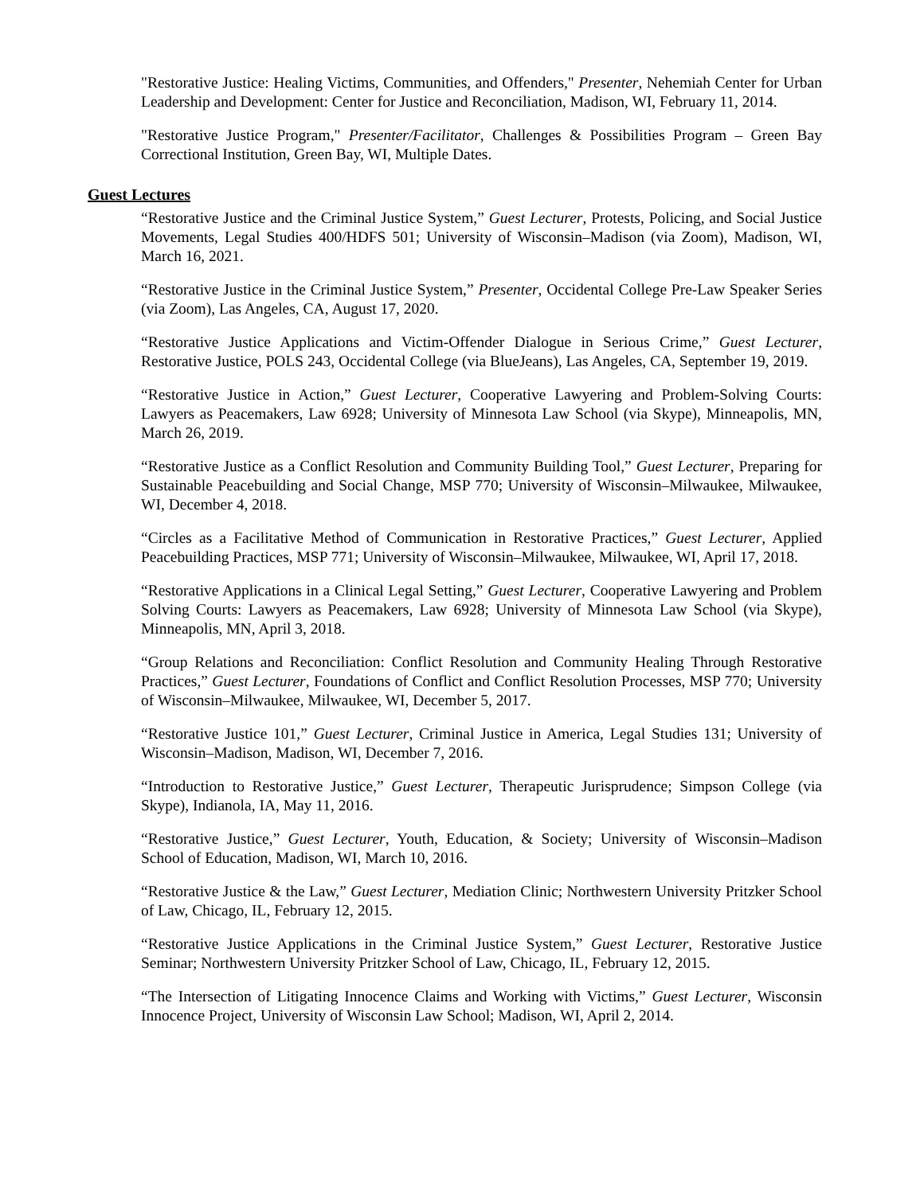"Restorative Justice: Healing Victims, Communities, and Offenders," Presenter, Nehemiah Center for Urban Leadership and Development: Center for Justice and Reconciliation, Madison, WI, February 11, 2014.
"Restorative Justice Program," Presenter/Facilitator, Challenges & Possibilities Program – Green Bay Correctional Institution, Green Bay, WI, Multiple Dates.
Guest Lectures
“Restorative Justice and the Criminal Justice System,” Guest Lecturer, Protests, Policing, and Social Justice Movements, Legal Studies 400/HDFS 501; University of Wisconsin–Madison (via Zoom), Madison, WI, March 16, 2021.
“Restorative Justice in the Criminal Justice System,” Presenter, Occidental College Pre-Law Speaker Series (via Zoom), Las Angeles, CA, August 17, 2020.
“Restorative Justice Applications and Victim-Offender Dialogue in Serious Crime,” Guest Lecturer, Restorative Justice, POLS 243, Occidental College (via BlueJeans), Las Angeles, CA, September 19, 2019.
“Restorative Justice in Action,” Guest Lecturer, Cooperative Lawyering and Problem-Solving Courts: Lawyers as Peacemakers, Law 6928; University of Minnesota Law School (via Skype), Minneapolis, MN, March 26, 2019.
“Restorative Justice as a Conflict Resolution and Community Building Tool,” Guest Lecturer, Preparing for Sustainable Peacebuilding and Social Change, MSP 770; University of Wisconsin–Milwaukee, Milwaukee, WI, December 4, 2018.
“Circles as a Facilitative Method of Communication in Restorative Practices,” Guest Lecturer, Applied Peacebuilding Practices, MSP 771; University of Wisconsin–Milwaukee, Milwaukee, WI, April 17, 2018.
“Restorative Applications in a Clinical Legal Setting,” Guest Lecturer, Cooperative Lawyering and Problem Solving Courts: Lawyers as Peacemakers, Law 6928; University of Minnesota Law School (via Skype), Minneapolis, MN, April 3, 2018.
“Group Relations and Reconciliation: Conflict Resolution and Community Healing Through Restorative Practices,” Guest Lecturer, Foundations of Conflict and Conflict Resolution Processes, MSP 770; University of Wisconsin–Milwaukee, Milwaukee, WI, December 5, 2017.
“Restorative Justice 101,” Guest Lecturer, Criminal Justice in America, Legal Studies 131; University of Wisconsin–Madison, Madison, WI, December 7, 2016.
“Introduction to Restorative Justice,” Guest Lecturer, Therapeutic Jurisprudence; Simpson College (via Skype), Indianola, IA, May 11, 2016.
“Restorative Justice,” Guest Lecturer, Youth, Education, & Society; University of Wisconsin–Madison School of Education, Madison, WI, March 10, 2016.
“Restorative Justice & the Law,” Guest Lecturer, Mediation Clinic; Northwestern University Pritzker School of Law, Chicago, IL, February 12, 2015.
“Restorative Justice Applications in the Criminal Justice System,” Guest Lecturer, Restorative Justice Seminar; Northwestern University Pritzker School of Law, Chicago, IL, February 12, 2015.
“The Intersection of Litigating Innocence Claims and Working with Victims,” Guest Lecturer, Wisconsin Innocence Project, University of Wisconsin Law School; Madison, WI, April 2, 2014.